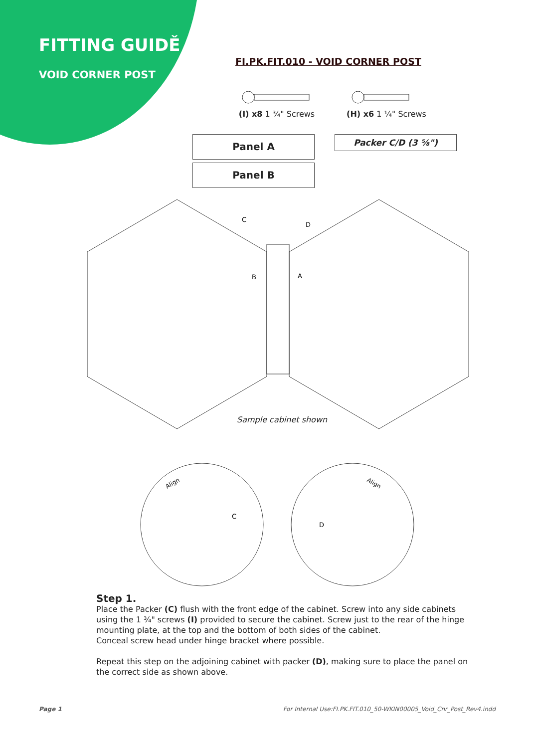FITTING GUIDĚ
VOID CORNER POST
FI.PK.FIT.010 - VOID CORNER POST
(I) x8 1 ¾" Screws
(H) x6 1 ¼" Screws
Panel A
Panel B
Packer C/D (3 ⅝")
C
D
B
A
Sample cabinet shown
Align
C
D
Align
Step 1.
Place the Packer (C) flush with the front edge of the cabinet. Screw into any side cabinets using the 1 ¾" screws (I) provided to secure the cabinet. Screw just to the rear of the hinge mounting plate, at the top and the bottom of both sides of the cabinet.
Conceal screw head under hinge bracket where possible.
Repeat this step on the adjoining cabinet with packer (D), making sure to place the panel on the correct side as shown above.
Page 1
For Internal Use:FI.PK.FIT.010_50-WKIN00005_Void_Cnr_Post_Rev4.indd